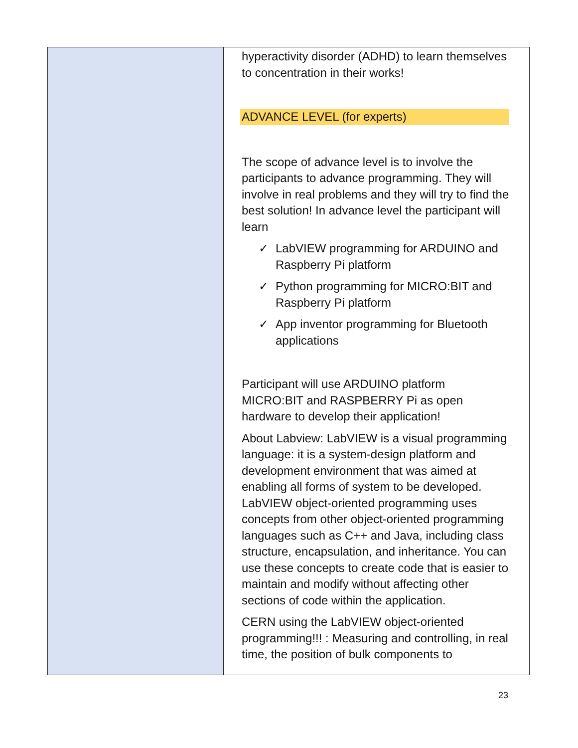| | hyperactivity disorder (ADHD) to learn themselves to concentration in their works! ADVANCE LEVEL (for experts) The scope of advance level is to involve the participants to advance programming. They will involve in real problems and they will try to find the best solution! In advance level the participant will learn ✓ LabVIEW programming for ARDUINO and Raspberry Pi platform ✓ Python programming for MICRO:BIT and Raspberry Pi platform ✓ App inventor programming for Bluetooth applications Participant will use ARDUINO platform MICRO:BIT and RASPBERRY Pi as open hardware to develop their application! About Labview: LabVIEW is a visual programming language: it is a system-design platform and development environment that was aimed at enabling all forms of system to be developed. LabVIEW object-oriented programming uses concepts from other object-oriented programming languages such as C++ and Java, including class structure, encapsulation, and inheritance. You can use these concepts to create code that is easier to maintain and modify without affecting other sections of code within the application. CERN using the LabVIEW object-oriented programming!!! : Measuring and controlling, in real time, the position of bulk components to |
23